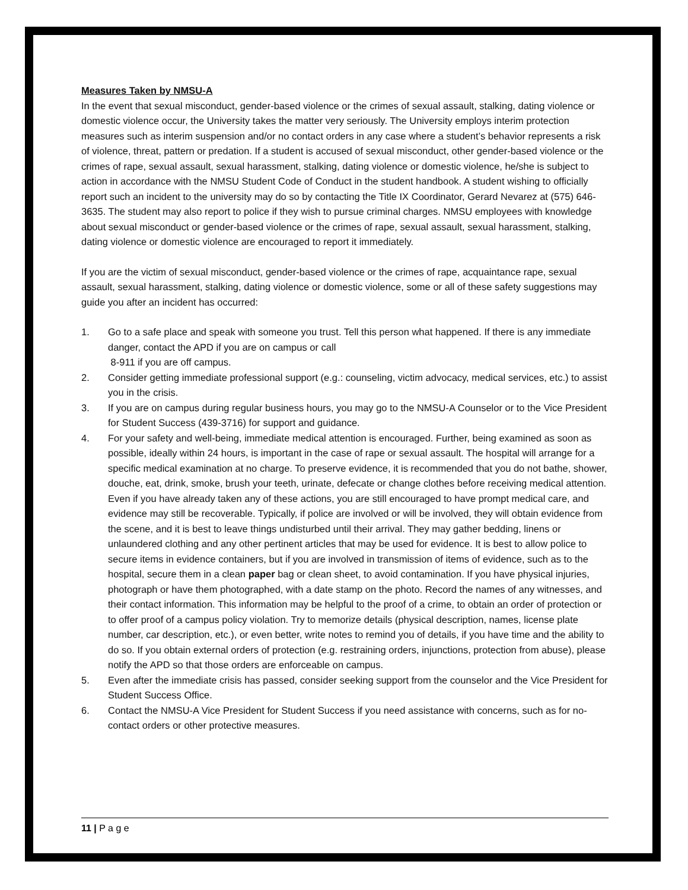Measures Taken by NMSU-A
In the event that sexual misconduct, gender-based violence or the crimes of sexual assault, stalking, dating violence or domestic violence occur, the University takes the matter very seriously. The University employs interim protection measures such as interim suspension and/or no contact orders in any case where a student’s behavior represents a risk of violence, threat, pattern or predation. If a student is accused of sexual misconduct, other gender-based violence or the crimes of rape, sexual assault, sexual harassment, stalking, dating violence or domestic violence, he/she is subject to action in accordance with the NMSU Student Code of Conduct in the student handbook. A student wishing to officially report such an incident to the university may do so by contacting the Title IX Coordinator, Gerard Nevarez at (575) 646-3635. The student may also report to police if they wish to pursue criminal charges. NMSU employees with knowledge about sexual misconduct or gender-based violence or the crimes of rape, sexual assault, sexual harassment, stalking, dating violence or domestic violence are encouraged to report it immediately.
If you are the victim of sexual misconduct, gender-based violence or the crimes of rape, acquaintance rape, sexual assault, sexual harassment, stalking, dating violence or domestic violence, some or all of these safety suggestions may guide you after an incident has occurred:
1. Go to a safe place and speak with someone you trust. Tell this person what happened. If there is any immediate danger, contact the APD if you are on campus or call
8-911 if you are off campus.
2. Consider getting immediate professional support (e.g.: counseling, victim advocacy, medical services, etc.) to assist you in the crisis.
3. If you are on campus during regular business hours, you may go to the NMSU-A Counselor or to the Vice President for Student Success (439-3716) for support and guidance.
4. For your safety and well-being, immediate medical attention is encouraged. Further, being examined as soon as possible, ideally within 24 hours, is important in the case of rape or sexual assault. The hospital will arrange for a specific medical examination at no charge. To preserve evidence, it is recommended that you do not bathe, shower, douche, eat, drink, smoke, brush your teeth, urinate, defecate or change clothes before receiving medical attention. Even if you have already taken any of these actions, you are still encouraged to have prompt medical care, and evidence may still be recoverable. Typically, if police are involved or will be involved, they will obtain evidence from the scene, and it is best to leave things undisturbed until their arrival. They may gather bedding, linens or unlaundered clothing and any other pertinent articles that may be used for evidence. It is best to allow police to secure items in evidence containers, but if you are involved in transmission of items of evidence, such as to the hospital, secure them in a clean paper bag or clean sheet, to avoid contamination. If you have physical injuries, photograph or have them photographed, with a date stamp on the photo. Record the names of any witnesses, and their contact information. This information may be helpful to the proof of a crime, to obtain an order of protection or to offer proof of a campus policy violation. Try to memorize details (physical description, names, license plate number, car description, etc.), or even better, write notes to remind you of details, if you have time and the ability to do so. If you obtain external orders of protection (e.g. restraining orders, injunctions, protection from abuse), please notify the APD so that those orders are enforceable on campus.
5. Even after the immediate crisis has passed, consider seeking support from the counselor and the Vice President for Student Success Office.
6. Contact the NMSU-A Vice President for Student Success if you need assistance with concerns, such as for no-contact orders or other protective measures.
11 | P a g e